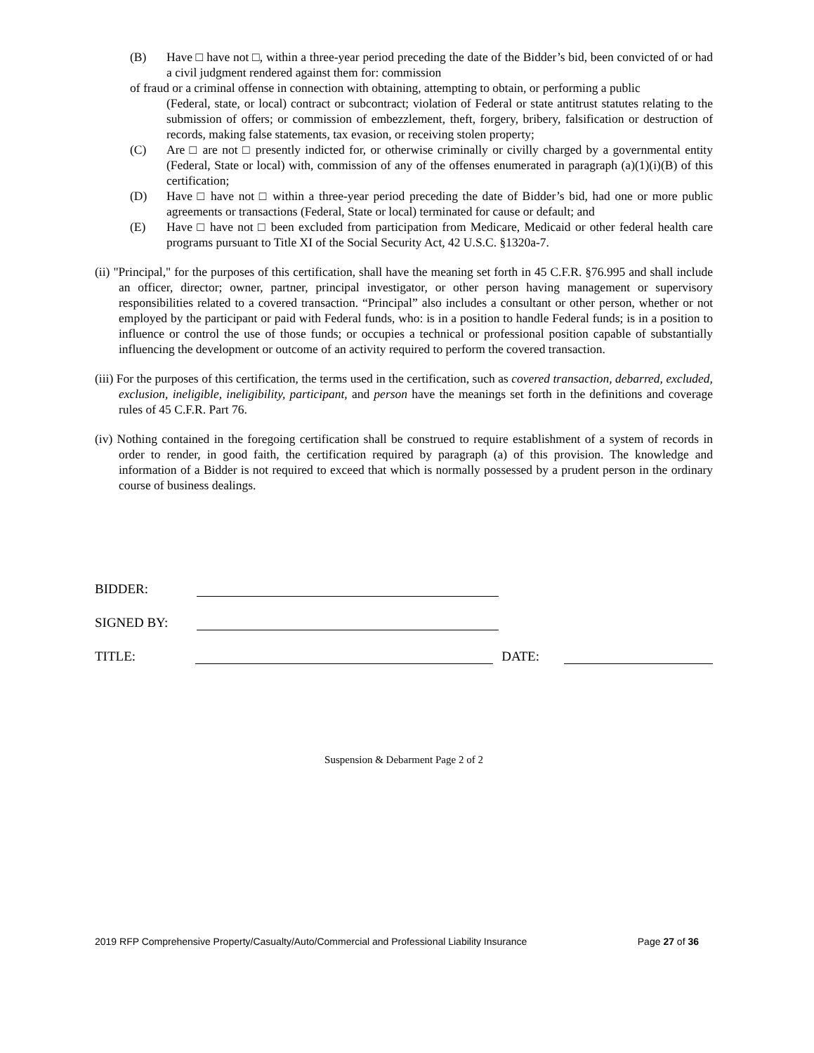(B) Have □ have not □, within a three-year period preceding the date of the Bidder’s bid, been convicted of or had a civil judgment rendered against them for: commission
of fraud or a criminal offense in connection with obtaining, attempting to obtain, or performing a public
(Federal, state, or local) contract or subcontract; violation of Federal or state antitrust statutes relating to the submission of offers; or commission of embezzlement, theft, forgery, bribery, falsification or destruction of records, making false statements, tax evasion, or receiving stolen property;
(C) Are □ are not □ presently indicted for, or otherwise criminally or civilly charged by a governmental entity (Federal, State or local) with, commission of any of the offenses enumerated in paragraph (a)(1)(i)(B) of this certification;
(D) Have □ have not □ within a three-year period preceding the date of Bidder’s bid, had one or more public agreements or transactions (Federal, State or local) terminated for cause or default; and
(E) Have □ have not □ been excluded from participation from Medicare, Medicaid or other federal health care programs pursuant to Title XI of the Social Security Act, 42 U.S.C. §1320a-7.
(ii) "Principal," for the purposes of this certification, shall have the meaning set forth in 45 C.F.R. §76.995 and shall include an officer, director; owner, partner, principal investigator, or other person having management or supervisory responsibilities related to a covered transaction. “Principal” also includes a consultant or other person, whether or not employed by the participant or paid with Federal funds, who: is in a position to handle Federal funds; is in a position to influence or control the use of those funds; or occupies a technical or professional position capable of substantially influencing the development or outcome of an activity required to perform the covered transaction.
(iii) For the purposes of this certification, the terms used in the certification, such as covered transaction, debarred, excluded, exclusion, ineligible, ineligibility, participant, and person have the meanings set forth in the definitions and coverage rules of 45 C.F.R. Part 76.
(iv) Nothing contained in the foregoing certification shall be construed to require establishment of a system of records in order to render, in good faith, the certification required by paragraph (a) of this provision. The knowledge and information of a Bidder is not required to exceed that which is normally possessed by a prudent person in the ordinary course of business dealings.
BIDDER:
SIGNED BY:
TITLE: DATE:
Suspension & Debarment Page 2 of 2
2019 RFP Comprehensive Property/Casualty/Auto/Commercial and Professional Liability Insurance Page 27 of 36